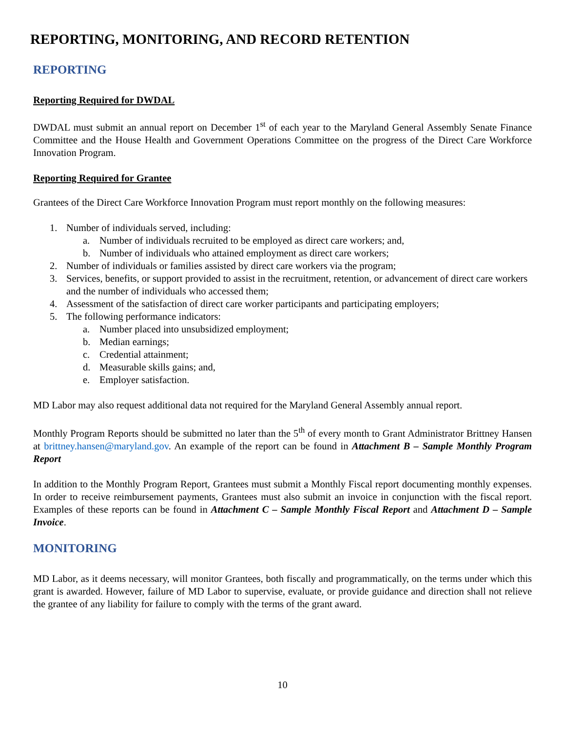REPORTING, MONITORING, AND RECORD RETENTION
REPORTING
Reporting Required for DWDAL
DWDAL must submit an annual report on December 1<sup>st</sup> of each year to the Maryland General Assembly Senate Finance Committee and the House Health and Government Operations Committee on the progress of the Direct Care Workforce Innovation Program.
Reporting Required for Grantee
Grantees of the Direct Care Workforce Innovation Program must report monthly on the following measures:
1. Number of individuals served, including:
a. Number of individuals recruited to be employed as direct care workers; and,
b. Number of individuals who attained employment as direct care workers;
2. Number of individuals or families assisted by direct care workers via the program;
3. Services, benefits, or support provided to assist in the recruitment, retention, or advancement of direct care workers and the number of individuals who accessed them;
4. Assessment of the satisfaction of direct care worker participants and participating employers;
5. The following performance indicators:
a. Number placed into unsubsidized employment;
b. Median earnings;
c. Credential attainment;
d. Measurable skills gains; and,
e. Employer satisfaction.
MD Labor may also request additional data not required for the Maryland General Assembly annual report.
Monthly Program Reports should be submitted no later than the 5<sup>th</sup> of every month to Grant Administrator Brittney Hansen at brittney.hansen@maryland.gov. An example of the report can be found in Attachment B – Sample Monthly Program Report
In addition to the Monthly Program Report, Grantees must submit a Monthly Fiscal report documenting monthly expenses. In order to receive reimbursement payments, Grantees must also submit an invoice in conjunction with the fiscal report. Examples of these reports can be found in Attachment C – Sample Monthly Fiscal Report and Attachment D – Sample Invoice.
MONITORING
MD Labor, as it deems necessary, will monitor Grantees, both fiscally and programmatically, on the terms under which this grant is awarded. However, failure of MD Labor to supervise, evaluate, or provide guidance and direction shall not relieve the grantee of any liability for failure to comply with the terms of the grant award.
10